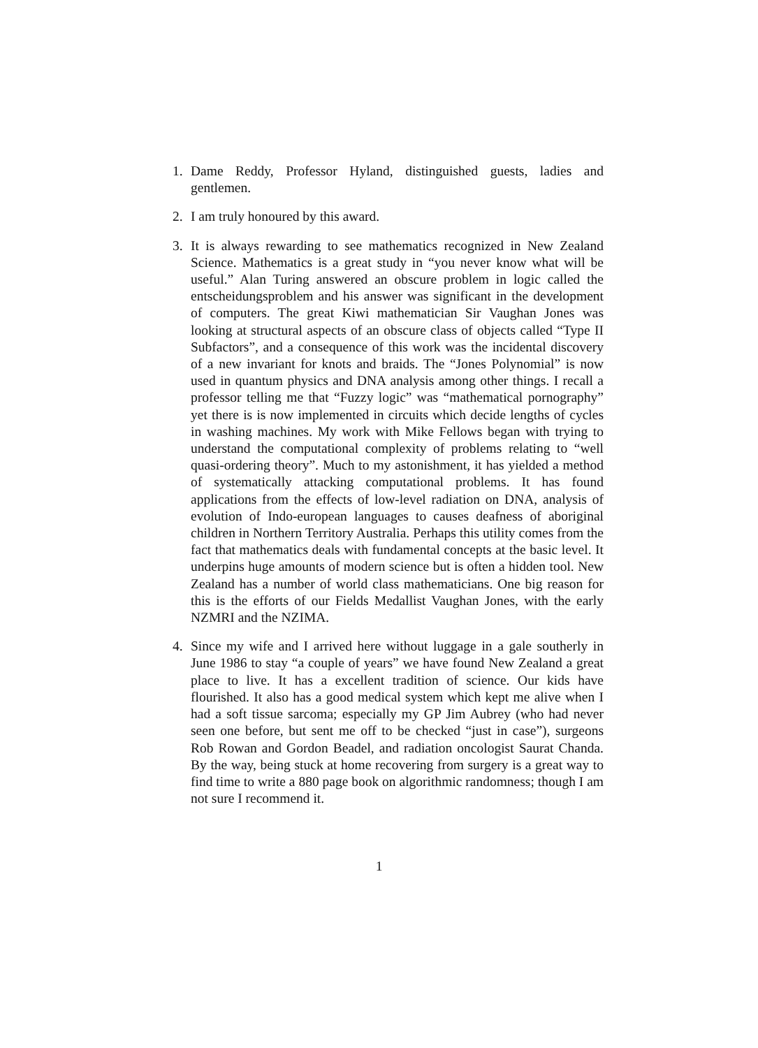1. Dame Reddy, Professor Hyland, distinguished guests, ladies and gentlemen.
2. I am truly honoured by this award.
3. It is always rewarding to see mathematics recognized in New Zealand Science. Mathematics is a great study in “you never know what will be useful.” Alan Turing answered an obscure problem in logic called the entscheidungsproblem and his answer was significant in the development of computers. The great Kiwi mathematician Sir Vaughan Jones was looking at structural aspects of an obscure class of objects called “Type II Subfactors”, and a consequence of this work was the incidental discovery of a new invariant for knots and braids. The “Jones Polynomial” is now used in quantum physics and DNA analysis among other things. I recall a professor telling me that “Fuzzy logic” was “mathematical pornography” yet there is is now implemented in circuits which decide lengths of cycles in washing machines. My work with Mike Fellows began with trying to understand the computational complexity of problems relating to “well quasi-ordering theory”. Much to my astonishment, it has yielded a method of systematically attacking computational problems. It has found applications from the effects of low-level radiation on DNA, analysis of evolution of Indo-european languages to causes deafness of aboriginal children in Northern Territory Australia. Perhaps this utility comes from the fact that mathematics deals with fundamental concepts at the basic level. It underpins huge amounts of modern science but is often a hidden tool. New Zealand has a number of world class mathematicians. One big reason for this is the efforts of our Fields Medallist Vaughan Jones, with the early NZMRI and the NZIMA.
4. Since my wife and I arrived here without luggage in a gale southerly in June 1986 to stay “a couple of years” we have found New Zealand a great place to live. It has a excellent tradition of science. Our kids have flourished. It also has a good medical system which kept me alive when I had a soft tissue sarcoma; especially my GP Jim Aubrey (who had never seen one before, but sent me off to be checked “just in case”), surgeons Rob Rowan and Gordon Beadel, and radiation oncologist Saurat Chanda. By the way, being stuck at home recovering from surgery is a great way to find time to write a 880 page book on algorithmic randomness; though I am not sure I recommend it.
1